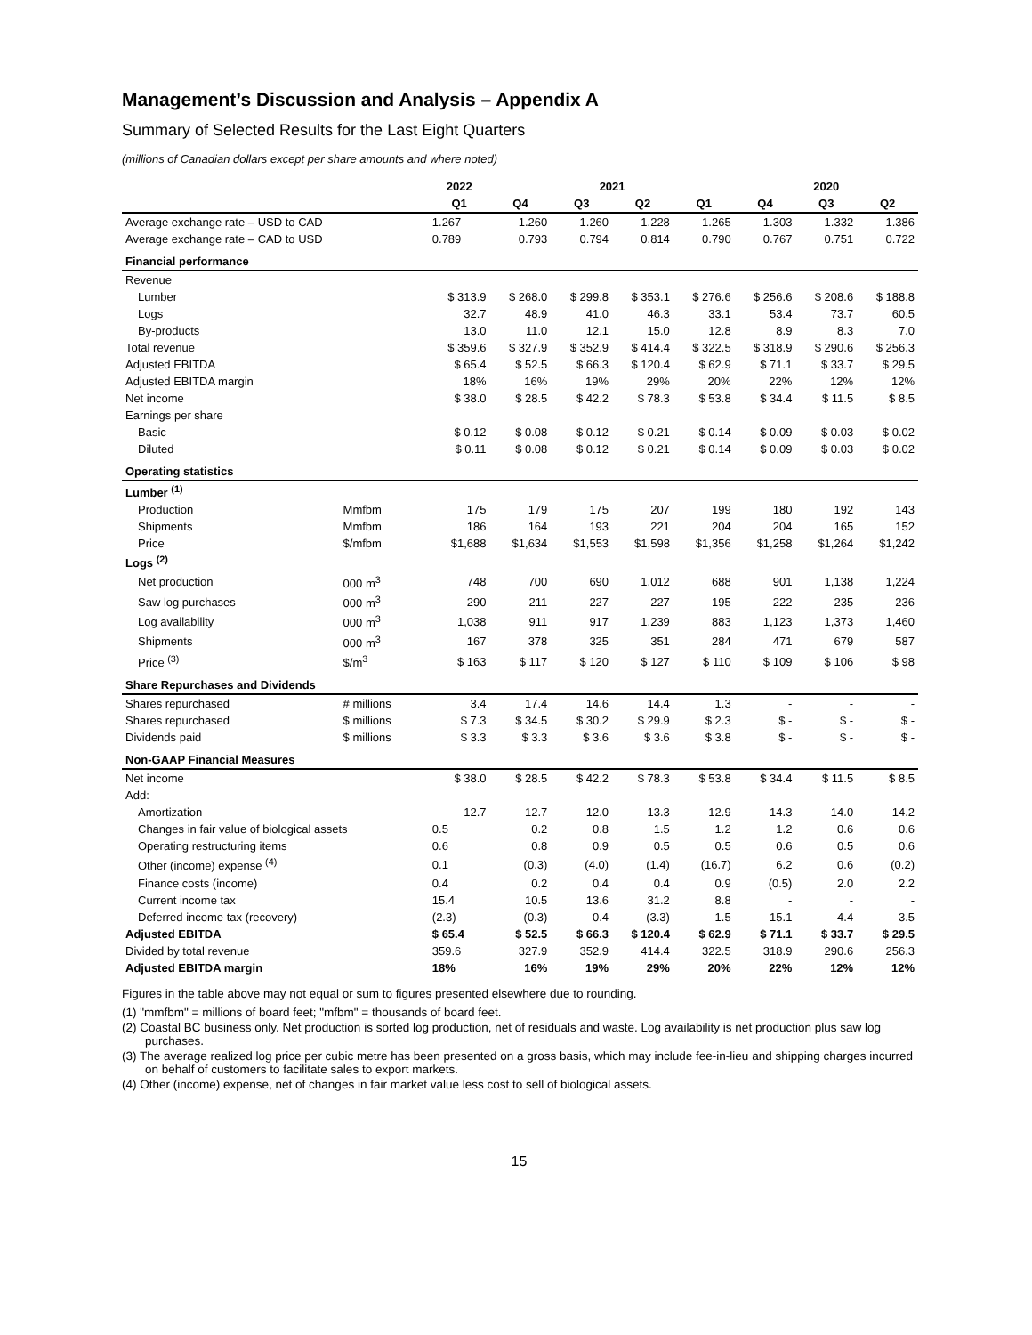Management’s Discussion and Analysis – Appendix A
Summary of Selected Results for the Last Eight Quarters
(millions of Canadian dollars except per share amounts and where noted)
| | | 2022 | 2021 | | | | 2020 | | |
| --- | --- | --- | --- | --- | --- | --- | --- | --- | --- |
| | | Q1 | Q4 | Q3 | Q2 | Q1 | Q4 | Q3 | Q2 |
| Average exchange rate – USD to CAD | | 1.267 | 1.260 | 1.260 | 1.228 | 1.265 | 1.303 | 1.332 | 1.386 |
| Average exchange rate – CAD to USD | | 0.789 | 0.793 | 0.794 | 0.814 | 0.790 | 0.767 | 0.751 | 0.722 |
| Financial performance | | | | | | | | | |
| Revenue | | | | | | | | | |
| Lumber | | $ 313.9 | $ 268.0 | $ 299.8 | $ 353.1 | $ 276.6 | $ 256.6 | $ 208.6 | $ 188.8 |
| Logs | | 32.7 | 48.9 | 41.0 | 46.3 | 33.1 | 53.4 | 73.7 | 60.5 |
| By-products | | 13.0 | 11.0 | 12.1 | 15.0 | 12.8 | 8.9 | 8.3 | 7.0 |
| Total revenue | | $ 359.6 | $ 327.9 | $ 352.9 | $ 414.4 | $ 322.5 | $ 318.9 | $ 290.6 | $ 256.3 |
| Adjusted EBITDA | | $ 65.4 | $ 52.5 | $ 66.3 | $ 120.4 | $ 62.9 | $ 71.1 | $ 33.7 | $ 29.5 |
| Adjusted EBITDA margin | | 18% | 16% | 19% | 29% | 20% | 22% | 12% | 12% |
| Net income | | $ 38.0 | $ 28.5 | $ 42.2 | $ 78.3 | $ 53.8 | $ 34.4 | $ 11.5 | $ 8.5 |
| Earnings per share | | | | | | | | | |
| Basic | | $ 0.12 | $ 0.08 | $ 0.12 | $ 0.21 | $ 0.14 | $ 0.09 | $ 0.03 | $ 0.02 |
| Diluted | | $ 0.11 | $ 0.08 | $ 0.12 | $ 0.21 | $ 0.14 | $ 0.09 | $ 0.03 | $ 0.02 |
| Operating statistics | | | | | | | | | |
| Lumber <sup>(1)</sup> | | | | | | | | | |
| Production | Mmfbm | 175 | 179 | 175 | 207 | 199 | 180 | 192 | 143 |
| Shipments | Mmfbm | 186 | 164 | 193 | 221 | 204 | 204 | 165 | 152 |
| Price | $/mfbm | $1,688 | $1,634 | $1,553 | $1,598 | $1,356 | $1,258 | $1,264 | $1,242 |
| Logs <sup>(2)</sup> | | | | | | | | | |
| Net production | 000 m<sup>3</sup> | 748 | 700 | 690 | 1,012 | 688 | 901 | 1,138 | 1,224 |
| Saw log purchases | 000 m<sup>3</sup> | 290 | 211 | 227 | 227 | 195 | 222 | 235 | 236 |
| Log availability | 000 m<sup>3</sup> | 1,038 | 911 | 917 | 1,239 | 883 | 1,123 | 1,373 | 1,460 |
| Shipments | 000 m<sup>3</sup> | 167 | 378 | 325 | 351 | 284 | 471 | 679 | 587 |
| Price <sup>(3)</sup> | $/m<sup>3</sup> | $ 163 | $ 117 | $ 120 | $ 127 | $ 110 | $ 109 | $ 106 | $ 98 |
| Share Repurchases and Dividends | | | | | | | | | |
| Shares repurchased | # millions | 3.4 | 17.4 | 14.6 | 14.4 | 1.3 | - | - | - |
| Shares repurchased | $ millions | $ 7.3 | $ 34.5 | $ 30.2 | $ 29.9 | $ 2.3 | $ - | $ - | $ - |
| Dividends paid | $ millions | $ 3.3 | $ 3.3 | $ 3.6 | $ 3.6 | $ 3.8 | $ - | $ - | $ - |
| Non-GAAP Financial Measures | | | | | | | | | |
| Net income | | $ 38.0 | $ 28.5 | $ 42.2 | $ 78.3 | $ 53.8 | $ 34.4 | $ 11.5 | $ 8.5 |
| Add: | | | | | | | | | |
| Amortization | | 12.7 | 12.7 | 12.0 | 13.3 | 12.9 | 14.3 | 14.0 | 14.2 |
| Changes in fair value of biological assets | | 0.5 | 0.2 | 0.8 | 1.5 | 1.2 | 1.2 | 0.6 | 0.6 |
| Operating restructuring items | | 0.6 | 0.8 | 0.9 | 0.5 | 0.5 | 0.6 | 0.5 | 0.6 |
| Other (income) expense <sup>(4)</sup> | | 0.1 | (0.3) | (4.0) | (1.4) | (16.7) | 6.2 | 0.6 | (0.2) |
| Finance costs (income) | | 0.4 | 0.2 | 0.4 | 0.4 | 0.9 | (0.5) | 2.0 | 2.2 |
| Current income tax | | 15.4 | 10.5 | 13.6 | 31.2 | 8.8 | - | - | - |
| Deferred income tax (recovery) | | (2.3) | (0.3) | 0.4 | (3.3) | 1.5 | 15.1 | 4.4 | 3.5 |
| Adjusted EBITDA | | $ 65.4 | $ 52.5 | $ 66.3 | $ 120.4 | $ 62.9 | $ 71.1 | $ 33.7 | $ 29.5 |
| Divided by total revenue | | 359.6 | 327.9 | 352.9 | 414.4 | 322.5 | 318.9 | 290.6 | 256.3 |
| Adjusted EBITDA margin | | 18% | 16% | 19% | 29% | 20% | 22% | 12% | 12% |
Figures in the table above may not equal or sum to figures presented elsewhere due to rounding.
(1) "mmfbm" = millions of board feet; "mfbm" = thousands of board feet.
(2) Coastal BC business only. Net production is sorted log production, net of residuals and waste. Log availability is net production plus saw log purchases.
(3) The average realized log price per cubic metre has been presented on a gross basis, which may include fee-in-lieu and shipping charges incurred on behalf of customers to facilitate sales to export markets.
(4) Other (income) expense, net of changes in fair market value less cost to sell of biological assets.
15